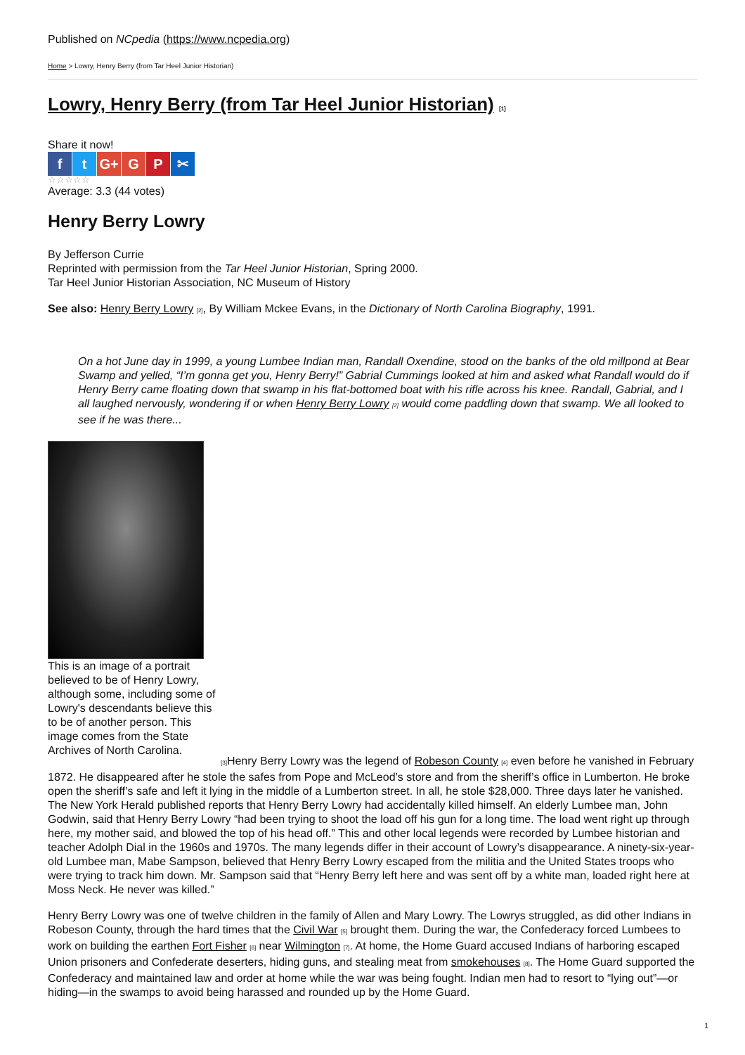Published on NCpedia (https://www.ncpedia.org)
Home > Lowry, Henry Berry (from Tar Heel Junior Historian)
Lowry, Henry Berry (from Tar Heel Junior Historian) [1]
Share it now!
ft G+ G P ✂
☆☆☆☆☆
Average: 3.3 (44 votes)
Henry Berry Lowry
By Jefferson Currie
Reprinted with permission from the Tar Heel Junior Historian, Spring 2000.
Tar Heel Junior Historian Association, NC Museum of History
See also: Henry Berry Lowry [2], By William Mckee Evans, in the Dictionary of North Carolina Biography, 1991.
On a hot June day in 1999, a young Lumbee Indian man, Randall Oxendine, stood on the banks of the old millpond at Bear Swamp and yelled, “I’m gonna get you, Henry Berry!” Gabrial Cummings looked at him and asked what Randall would do if Henry Berry came floating down that swamp in his flat-bottomed boat with his rifle across his knee. Randall, Gabrial, and I all laughed nervously, wondering if or when Henry Berry Lowry [2] would come paddling down that swamp. We all looked to see if he was there...
This is an image of a portrait believed to be of Henry Lowry, although some, including some of Lowry's descendants believe this to be of another person. This image comes from the State Archives of North Carolina.
[3] Henry Berry Lowry was the legend of Robeson County [4] even before he vanished in February 1872. He disappeared after he stole the safes from Pope and McLeod’s store and from the sheriff’s office in Lumberton. He broke open the sheriff’s safe and left it lying in the middle of a Lumberton street. In all, he stole $28,000. Three days later he vanished. The New York Herald published reports that Henry Berry Lowry had accidentally killed himself. An elderly Lumbee man, John Godwin, said that Henry Berry Lowry “had been trying to shoot the load off his gun for a long time. The load went right up through here, my mother said, and blowed the top of his head off.” This and other local legends were recorded by Lumbee historian and teacher Adolph Dial in the 1960s and 1970s. The many legends differ in their account of Lowry’s disappearance. A ninety-six-year-old Lumbee man, Mabe Sampson, believed that Henry Berry Lowry escaped from the militia and the United States troops who were trying to track him down. Mr. Sampson said that “Henry Berry left here and was sent off by a white man, loaded right here at Moss Neck. He never was killed.”
Henry Berry Lowry was one of twelve children in the family of Allen and Mary Lowry. The Lowrys struggled, as did other Indians in Robeson County, through the hard times that the Civil War [5] brought them. During the war, the Confederacy forced Lumbees to work on building the earthen Fort Fisher [6] near Wilmington [7]. At home, the Home Guard accused Indians of harboring escaped Union prisoners and Confederate deserters, hiding guns, and stealing meat from smokehouses [8]. The Home Guard supported the Confederacy and maintained law and order at home while the war was being fought. Indian men had to resort to “lying out”—or hiding—in the swamps to avoid being harassed and rounded up by the Home Guard.
1